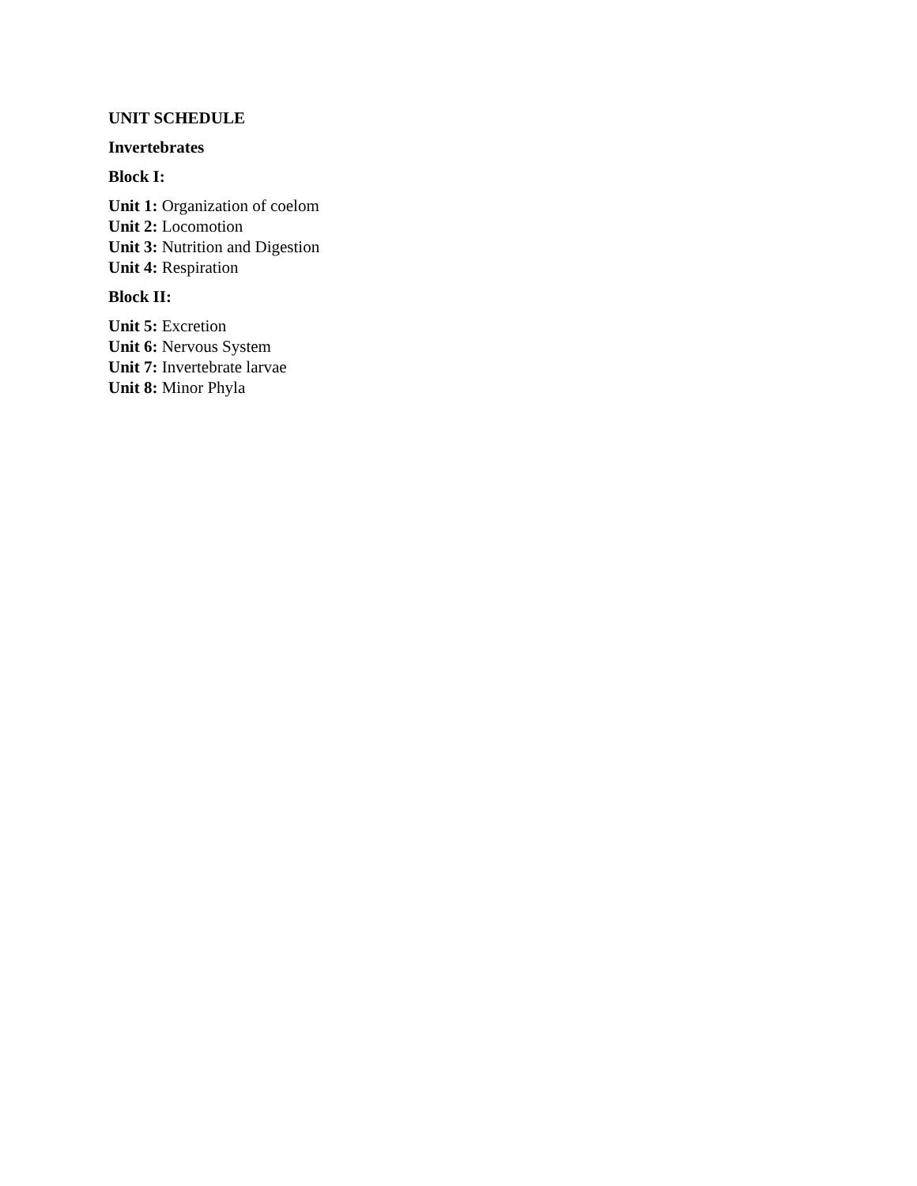UNIT SCHEDULE
Invertebrates
Block I:
Unit 1: Organization of coelom
Unit 2: Locomotion
Unit 3: Nutrition and Digestion
Unit 4: Respiration
Block II:
Unit 5: Excretion
Unit 6: Nervous System
Unit 7: Invertebrate larvae
Unit 8: Minor Phyla